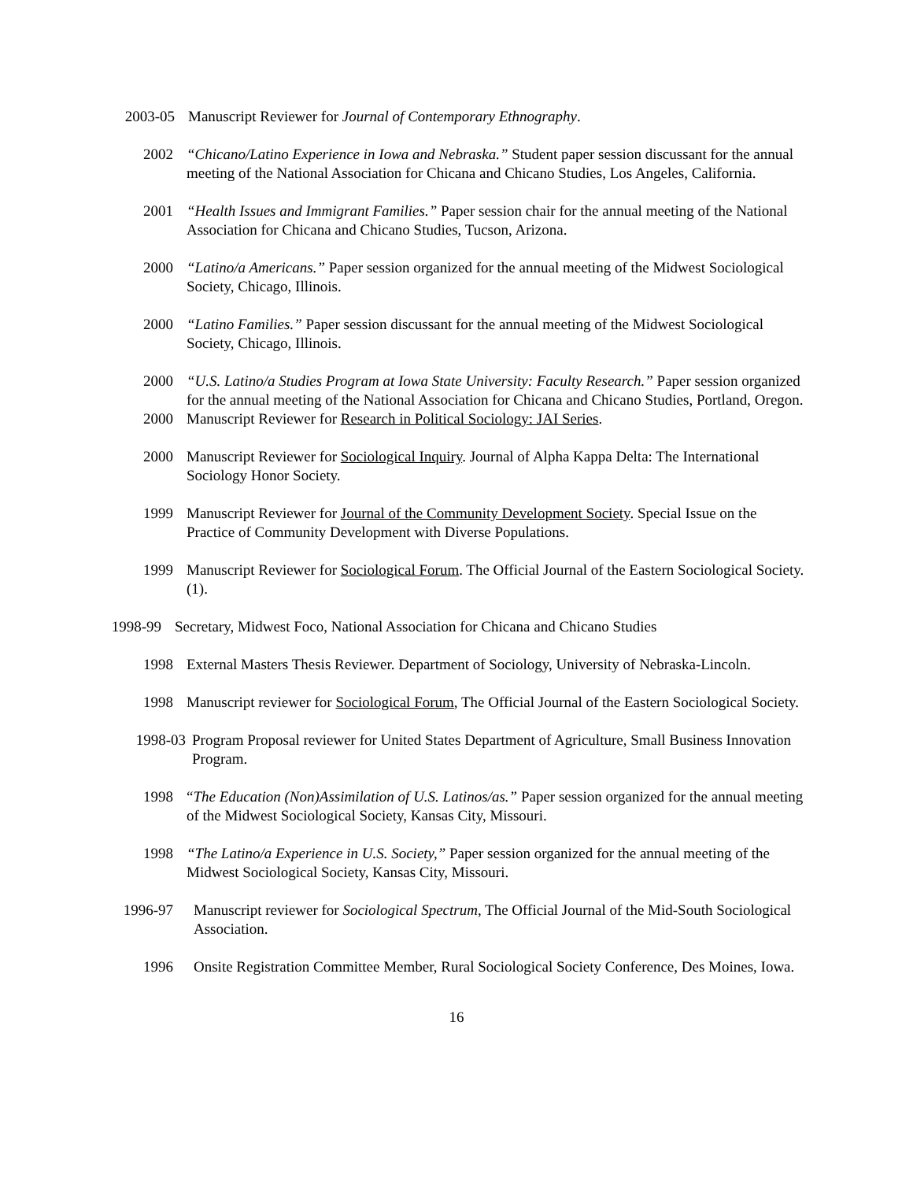2003-05 Manuscript Reviewer for Journal of Contemporary Ethnography.
2002 “Chicano/Latino Experience in Iowa and Nebraska.” Student paper session discussant for the annual meeting of the National Association for Chicana and Chicano Studies, Los Angeles, California.
2001 “Health Issues and Immigrant Families.” Paper session chair for the annual meeting of the National Association for Chicana and Chicano Studies, Tucson, Arizona.
2000 “Latino/a Americans.” Paper session organized for the annual meeting of the Midwest Sociological Society, Chicago, Illinois.
2000 “Latino Families.” Paper session discussant for the annual meeting of the Midwest Sociological Society, Chicago, Illinois.
2000 “U.S. Latino/a Studies Program at Iowa State University: Faculty Research.” Paper session organized for the annual meeting of the National Association for Chicana and Chicano Studies, Portland, Oregon.
2000 Manuscript Reviewer for Research in Political Sociology: JAI Series.
2000 Manuscript Reviewer for Sociological Inquiry. Journal of Alpha Kappa Delta: The International Sociology Honor Society.
1999 Manuscript Reviewer for Journal of the Community Development Society. Special Issue on the Practice of Community Development with Diverse Populations.
1999 Manuscript Reviewer for Sociological Forum. The Official Journal of the Eastern Sociological Society. (1).
1998-99 Secretary, Midwest Foco, National Association for Chicana and Chicano Studies
1998 External Masters Thesis Reviewer. Department of Sociology, University of Nebraska-Lincoln.
1998 Manuscript reviewer for Sociological Forum, The Official Journal of the Eastern Sociological Society.
1998-03 Program Proposal reviewer for United States Department of Agriculture, Small Business Innovation Program.
1998 “The Education (Non)Assimilation of U.S. Latinos/as.” Paper session organized for the annual meeting of the Midwest Sociological Society, Kansas City, Missouri.
1998 “The Latino/a Experience in U.S. Society,” Paper session organized for the annual meeting of the Midwest Sociological Society, Kansas City, Missouri.
1996-97 Manuscript reviewer for Sociological Spectrum, The Official Journal of the Mid-South Sociological Association.
1996 Onsite Registration Committee Member, Rural Sociological Society Conference, Des Moines, Iowa.
16